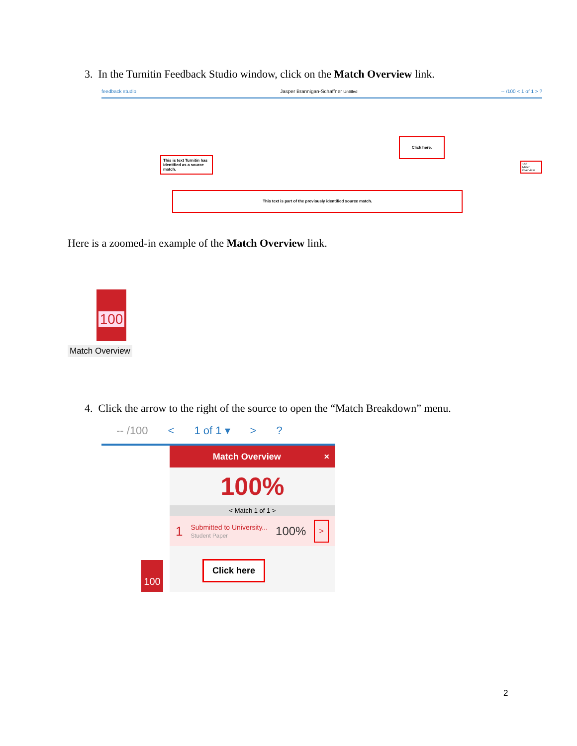3. In the Turnitin Feedback Studio window, click on the Match Overview link.
feedback studio Jasper Brannigan-Schaffner Untitled -- /100 < 1 of 1 > ?
This is text Turnitin has identified as a source match.
Click here.
This text is part of the previously identified source match.
100
Match Overview
Here is a zoomed-in example of the Match Overview link.
100
Match Overview
4. Click the arrow to the right of the source to open the “Match Breakdown” menu.
-- /100 < 1 of 1 ▾ >?
Match Overview ×
100%
< Match 1 of 1 >
1 Submitted to University...
Student Paper 100% >
Click here
100
2